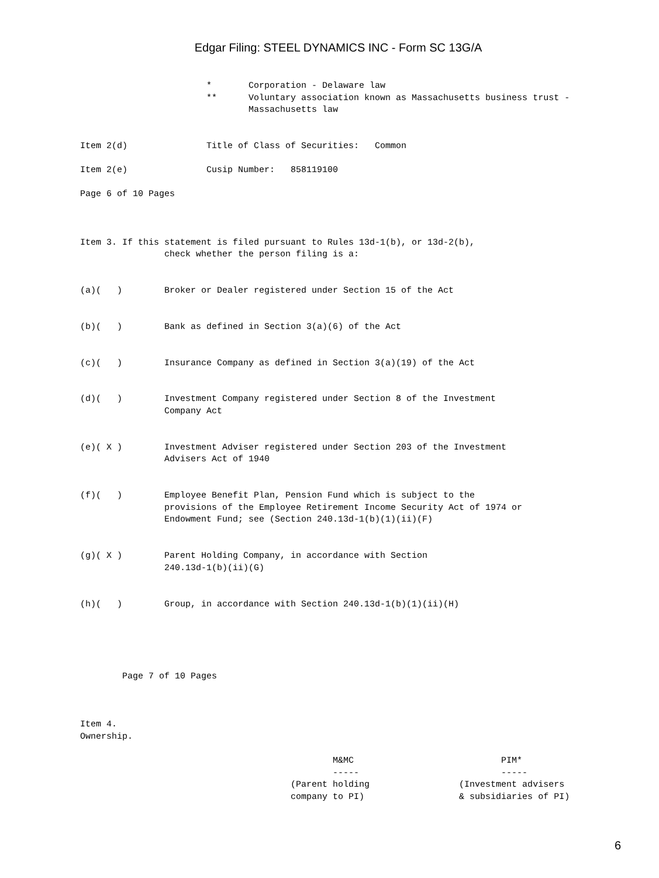Edgar Filing: STEEL DYNAMICS INC - Form SC 13G/A
                        *       Corporation - Delaware law
                        **      Voluntary association known as Massachusetts business trust -
                                Massachusetts law


Item 2(d)               Title of Class of Securities:   Common

Item 2(e)               Cusip Number:   858119100

Page 6 of 10 Pages



Item 3. If this statement is filed pursuant to Rules 13d-1(b), or 13d-2(b),
                check whether the person filing is a:


(a)(   )        Broker or Dealer registered under Section 15 of the Act


(b)(   )        Bank as defined in Section 3(a)(6) of the Act


(c)(   )        Insurance Company as defined in Section 3(a)(19) of the Act


(d)(   )        Investment Company registered under Section 8 of the Investment
                Company Act


(e)( X )        Investment Adviser registered under Section 203 of the Investment
                Advisers Act of 1940


(f)(   )        Employee Benefit Plan, Pension Fund which is subject to the
                provisions of the Employee Retirement Income Security Act of 1974 or
                Endowment Fund; see (Section 240.13d-1(b)(1)(ii)(F)


(g)( X )        Parent Holding Company, in accordance with Section
                240.13d-1(b)(ii)(G)


(h)(   )        Group, in accordance with Section 240.13d-1(b)(1)(ii)(H)





        Page 7 of 10 Pages



Item 4.
Ownership.

                                                M&MC                            PIM*
                                                -----                           -----
                                        (Parent holding                 (Investment advisers
                                        company to PI)                  & subsidiaries of PI)
6